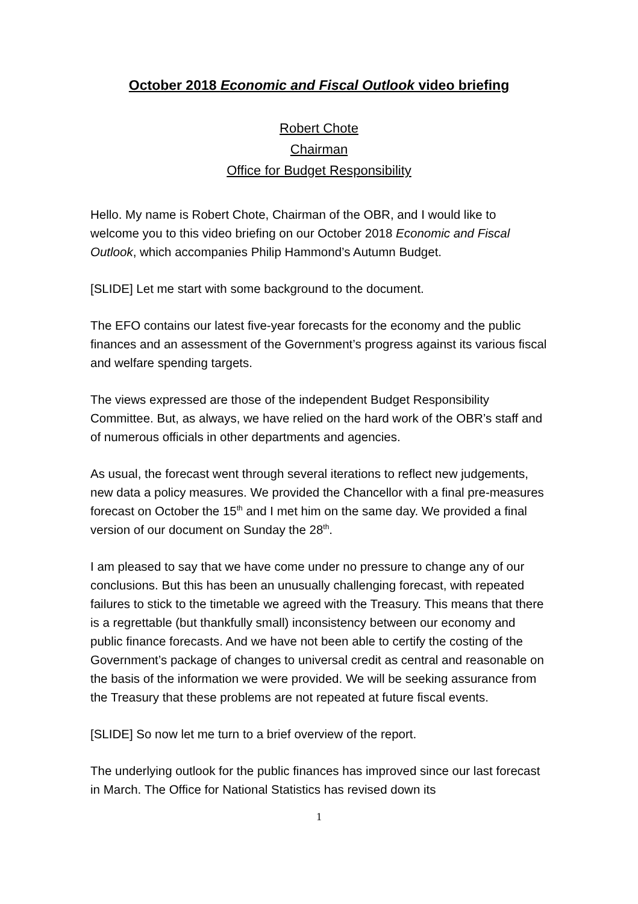October 2018 Economic and Fiscal Outlook video briefing
Robert Chote
Chairman
Office for Budget Responsibility
Hello. My name is Robert Chote, Chairman of the OBR, and I would like to welcome you to this video briefing on our October 2018 Economic and Fiscal Outlook, which accompanies Philip Hammond’s Autumn Budget.
[SLIDE] Let me start with some background to the document.
The EFO contains our latest five-year forecasts for the economy and the public finances and an assessment of the Government’s progress against its various fiscal and welfare spending targets.
The views expressed are those of the independent Budget Responsibility Committee. But, as always, we have relied on the hard work of the OBR’s staff and of numerous officials in other departments and agencies.
As usual, the forecast went through several iterations to reflect new judgements, new data a policy measures. We provided the Chancellor with a final pre-measures forecast on October the 15<sup>th</sup> and I met him on the same day. We provided a final version of our document on Sunday the 28<sup>th</sup>.
I am pleased to say that we have come under no pressure to change any of our conclusions. But this has been an unusually challenging forecast, with repeated failures to stick to the timetable we agreed with the Treasury. This means that there is a regrettable (but thankfully small) inconsistency between our economy and public finance forecasts. And we have not been able to certify the costing of the Government’s package of changes to universal credit as central and reasonable on the basis of the information we were provided. We will be seeking assurance from the Treasury that these problems are not repeated at future fiscal events.
[SLIDE] So now let me turn to a brief overview of the report.
The underlying outlook for the public finances has improved since our last forecast in March. The Office for National Statistics has revised down its
1